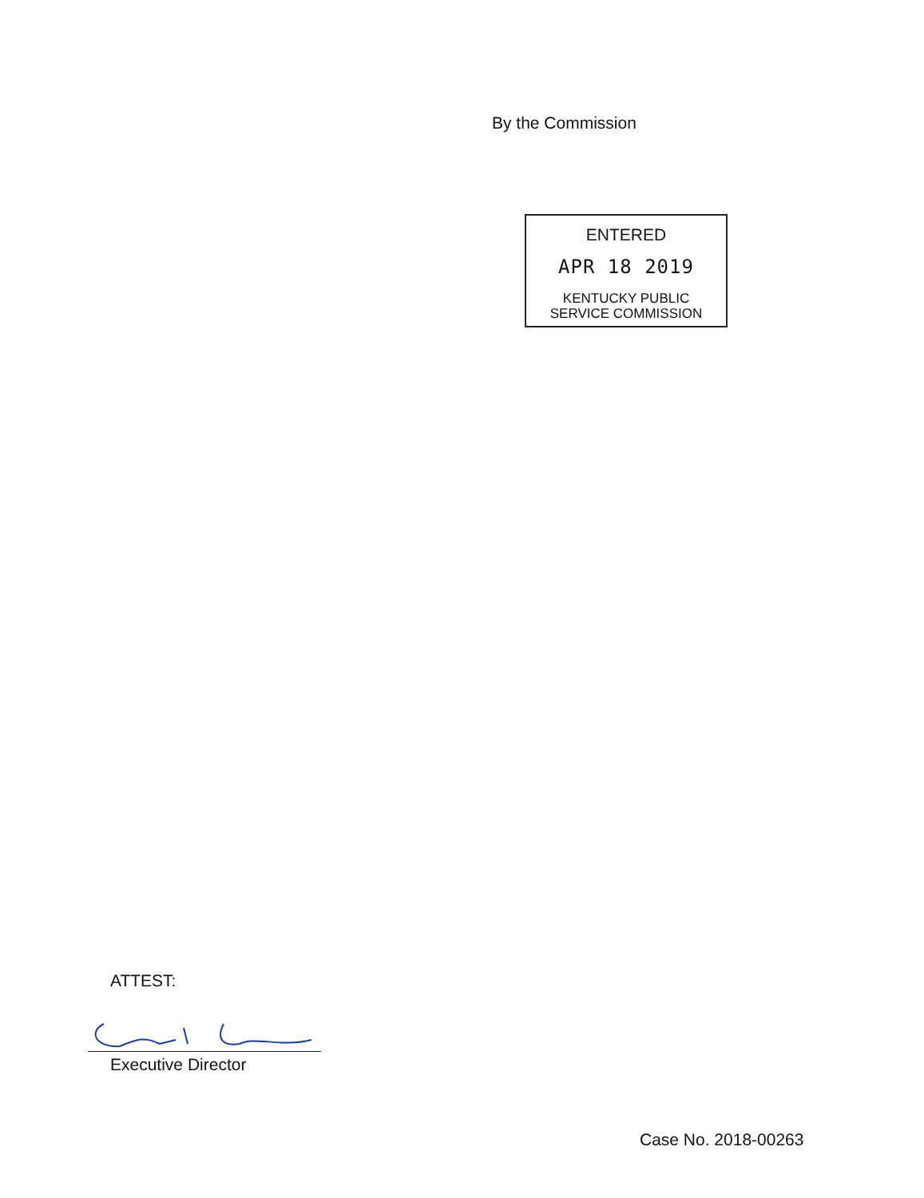By the Commission
ENTERED
APR 18 2019
KENTUCKY PUBLIC
SERVICE COMMISSION
ATTEST:
Executive Director
Case No. 2018-00263